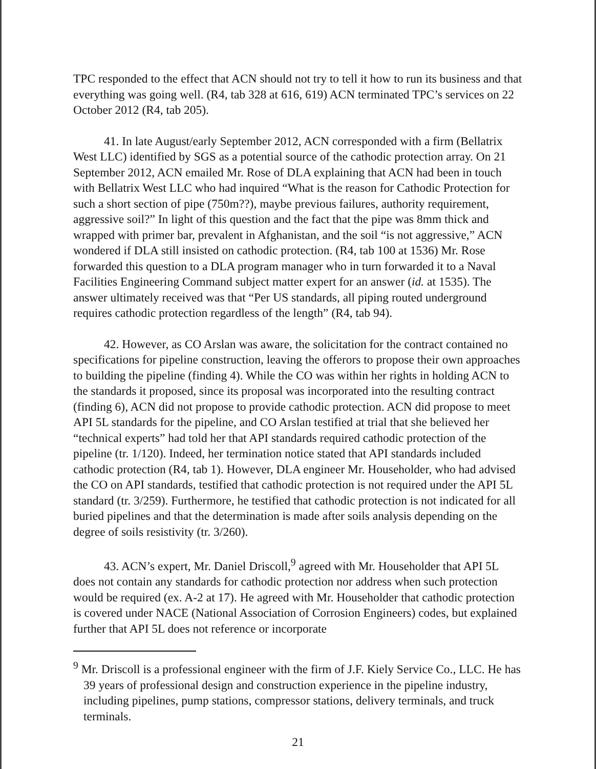TPC responded to the effect that ACN should not try to tell it how to run its business and that everything was going well. (R4, tab 328 at 616, 619) ACN terminated TPC’s services on 22 October 2012 (R4, tab 205).
41. In late August/early September 2012, ACN corresponded with a firm (Bellatrix West LLC) identified by SGS as a potential source of the cathodic protection array. On 21 September 2012, ACN emailed Mr. Rose of DLA explaining that ACN had been in touch with Bellatrix West LLC who had inquired “What is the reason for Cathodic Protection for such a short section of pipe (750m??), maybe previous failures, authority requirement, aggressive soil?” In light of this question and the fact that the pipe was 8mm thick and wrapped with primer bar, prevalent in Afghanistan, and the soil “is not aggressive,” ACN wondered if DLA still insisted on cathodic protection. (R4, tab 100 at 1536) Mr. Rose forwarded this question to a DLA program manager who in turn forwarded it to a Naval Facilities Engineering Command subject matter expert for an answer (id. at 1535). The answer ultimately received was that “Per US standards, all piping routed underground requires cathodic protection regardless of the length” (R4, tab 94).
42. However, as CO Arslan was aware, the solicitation for the contract contained no specifications for pipeline construction, leaving the offerors to propose their own approaches to building the pipeline (finding 4). While the CO was within her rights in holding ACN to the standards it proposed, since its proposal was incorporated into the resulting contract (finding 6), ACN did not propose to provide cathodic protection. ACN did propose to meet API 5L standards for the pipeline, and CO Arslan testified at trial that she believed her “technical experts” had told her that API standards required cathodic protection of the pipeline (tr. 1/120). Indeed, her termination notice stated that API standards included cathodic protection (R4, tab 1). However, DLA engineer Mr. Householder, who had advised the CO on API standards, testified that cathodic protection is not required under the API 5L standard (tr. 3/259). Furthermore, he testified that cathodic protection is not indicated for all buried pipelines and that the determination is made after soils analysis depending on the degree of soils resistivity (tr. 3/260).
43. ACN’s expert, Mr. Daniel Driscoll,<sup>9</sup> agreed with Mr. Householder that API 5L does not contain any standards for cathodic protection nor address when such protection would be required (ex. A-2 at 17). He agreed with Mr. Householder that cathodic protection is covered under NACE (National Association of Corrosion Engineers) codes, but explained further that API 5L does not reference or incorporate
<sup>9</sup> Mr. Driscoll is a professional engineer with the firm of J.F. Kiely Service Co., LLC. He has 39 years of professional design and construction experience in the pipeline industry, including pipelines, pump stations, compressor stations, delivery terminals, and truck terminals.
21